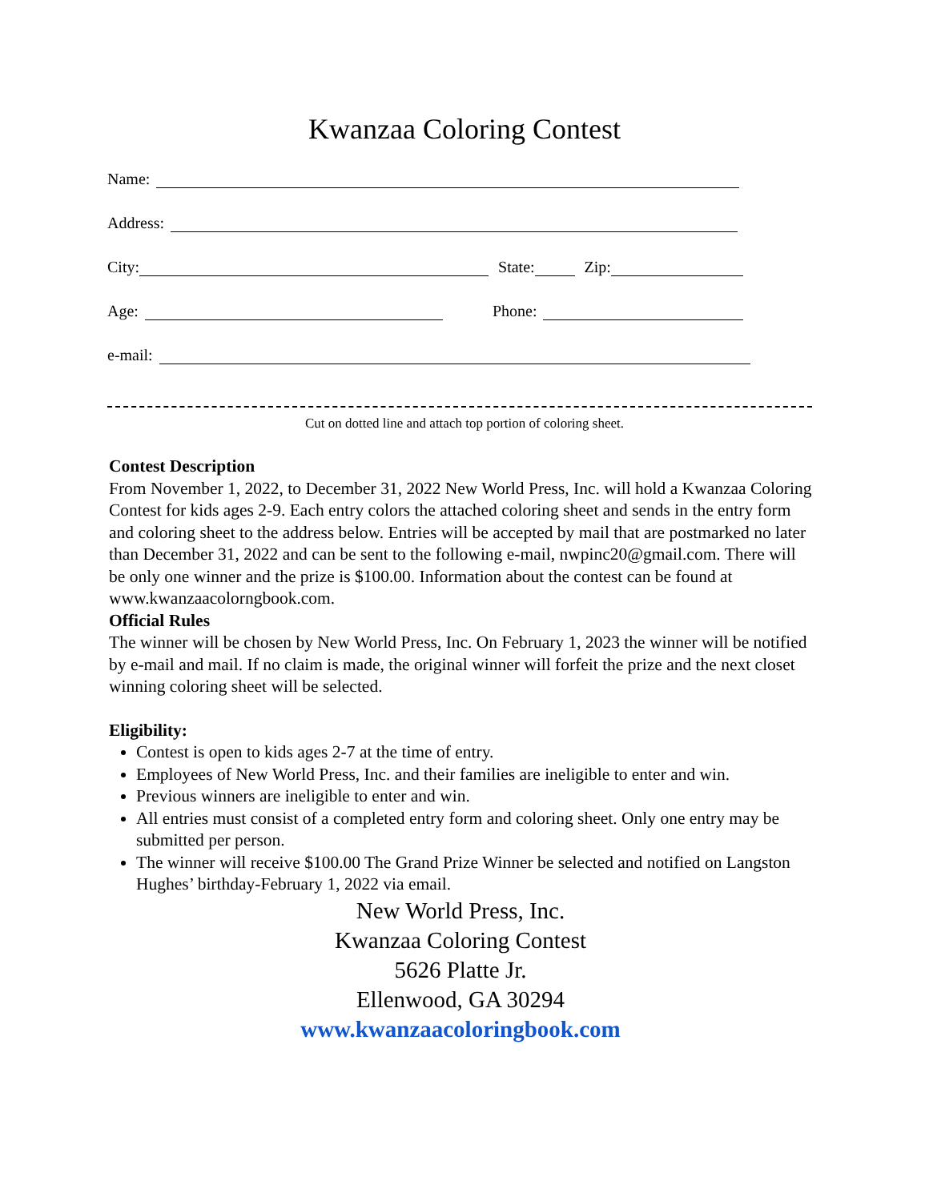Kwanzaa Coloring Contest
Name:
Address:
City: State: Zip:
Age: Phone:
e-mail:
Cut on dotted line and attach top portion of coloring sheet.
Contest Description
From November 1, 2022, to December 31, 2022 New World Press, Inc. will hold a Kwanzaa Coloring Contest for kids ages 2-9. Each entry colors the attached coloring sheet and sends in the entry form and coloring sheet to the address below. Entries will be accepted by mail that are postmarked no later than December 31, 2022 and can be sent to the following e-mail, nwpinc20@gmail.com. There will be only one winner and the prize is $100.00. Information about the contest can be found at www.kwanzaacolorngbook.com.
Official Rules
The winner will be chosen by New World Press, Inc. On February 1, 2023 the winner will be notified by e-mail and mail. If no claim is made, the original winner will forfeit the prize and the next closet winning coloring sheet will be selected.
Eligibility:
Contest is open to kids ages 2-7 at the time of entry.
Employees of New World Press, Inc. and their families are ineligible to enter and win.
Previous winners are ineligible to enter and win.
All entries must consist of a completed entry form and coloring sheet. Only one entry may be submitted per person.
The winner will receive $100.00 The Grand Prize Winner be selected and notified on Langston Hughes’ birthday-February 1, 2022 via email.
New World Press, Inc.
Kwanzaa Coloring Contest
5626 Platte Jr.
Ellenwood, GA 30294
www.kwanzaacoloringbook.com